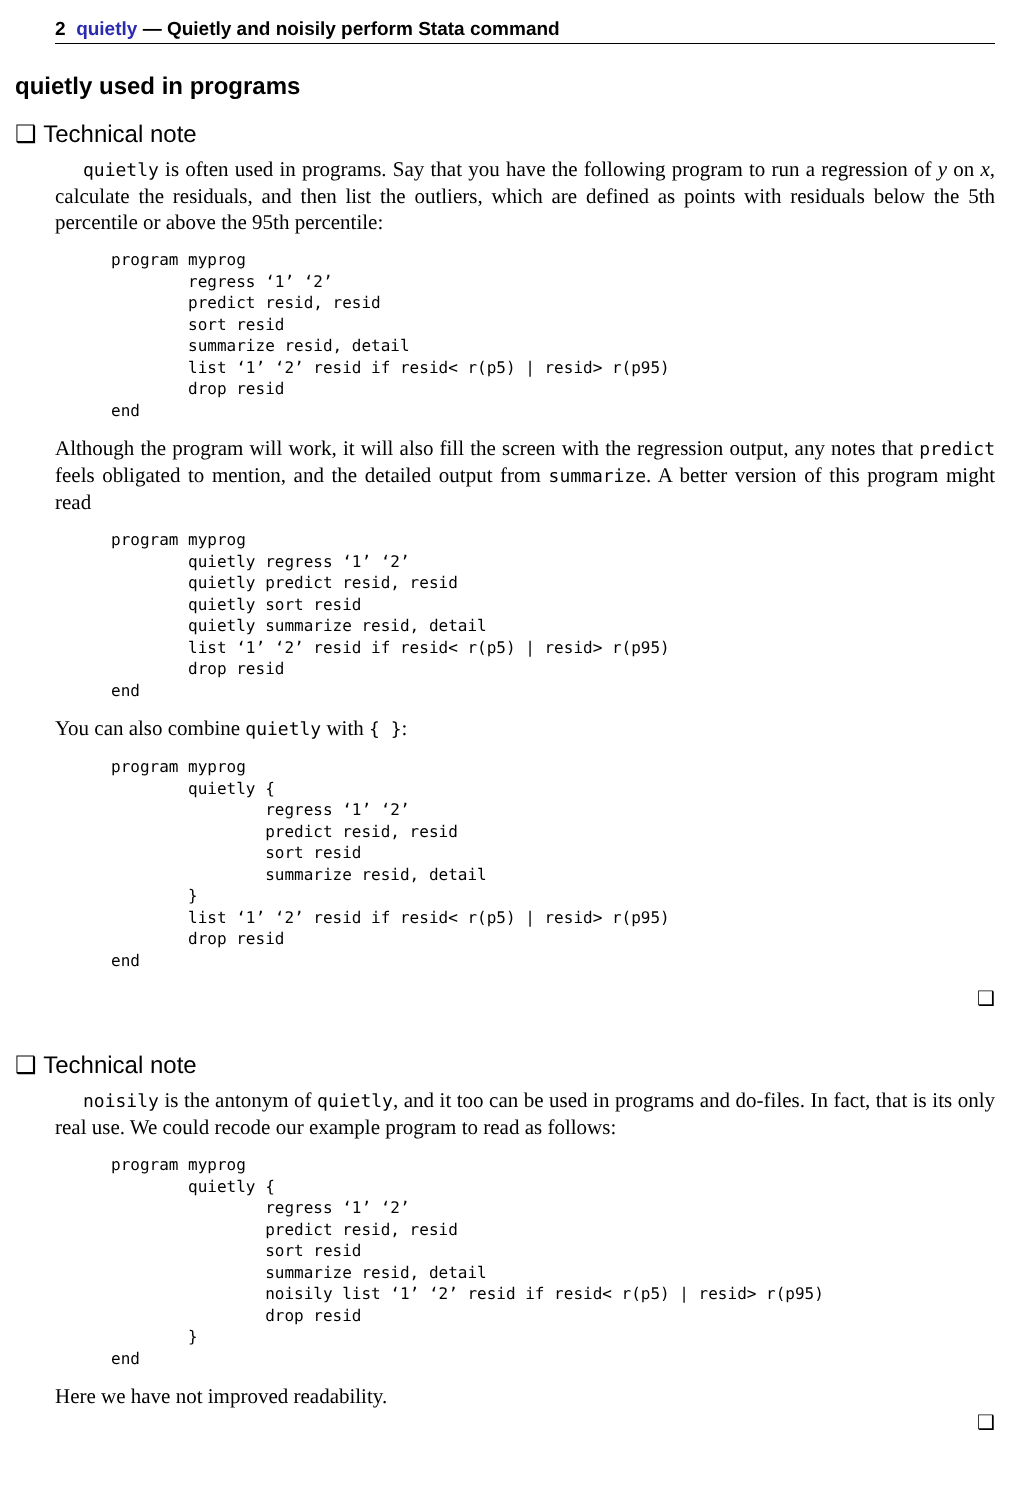2 quietly — Quietly and noisily perform Stata command
quietly used in programs
❑ Technical note
quietly is often used in programs. Say that you have the following program to run a regression of y on x, calculate the residuals, and then list the outliers, which are defined as points with residuals below the 5th percentile or above the 95th percentile:
program myprog
        regress ‘1’ ‘2’
        predict resid, resid
        sort resid
        summarize resid, detail
        list ‘1’ ‘2’ resid if resid< r(p5) | resid> r(p95)
        drop resid
end
Although the program will work, it will also fill the screen with the regression output, any notes that predict feels obligated to mention, and the detailed output from summarize. A better version of this program might read
program myprog
        quietly regress ‘1’ ‘2’
        quietly predict resid, resid
        quietly sort resid
        quietly summarize resid, detail
        list ‘1’ ‘2’ resid if resid< r(p5) | resid> r(p95)
        drop resid
end
You can also combine quietly with { }:
program myprog
        quietly {
                regress ‘1’ ‘2’
                predict resid, resid
                sort resid
                summarize resid, detail
        }
        list ‘1’ ‘2’ resid if resid< r(p5) | resid> r(p95)
        drop resid
end
❑
❑ Technical note
noisily is the antonym of quietly, and it too can be used in programs and do-files. In fact, that is its only real use. We could recode our example program to read as follows:
program myprog
        quietly {
                regress ‘1’ ‘2’
                predict resid, resid
                sort resid
                summarize resid, detail
                noisily list ‘1’ ‘2’ resid if resid< r(p5) | resid> r(p95)
                drop resid
        }
end
Here we have not improved readability.
❑